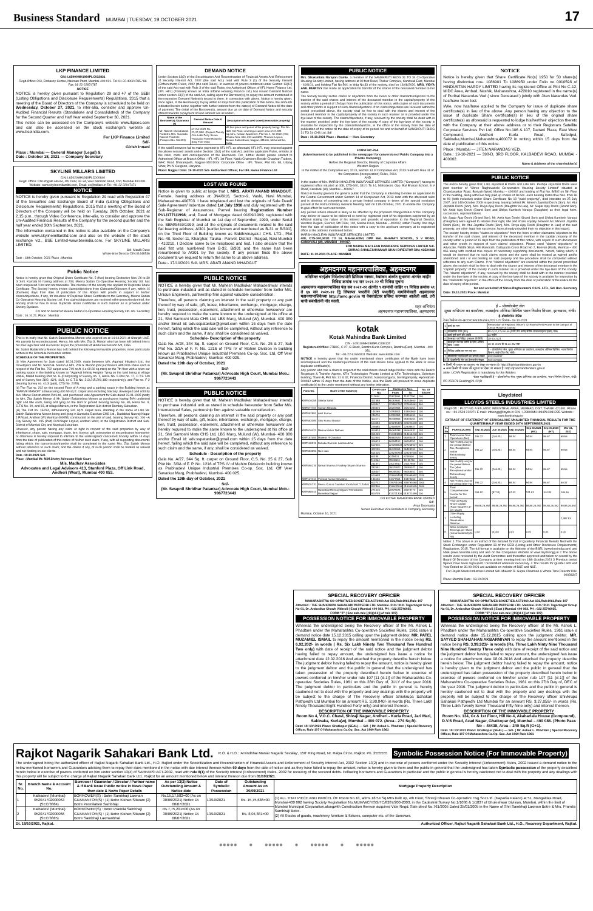Business Standard MUMBAI | TUESDAY, 19 OCTOBER 2021
17
LKP FINANCE LIMITED
CIN: L65990MH1984PLC032831
Regd.Office: 203, Embassy Centre, Nariman Point, Mumbai-400 021. Tel: 91-22-40024785 / 86 Fax: 91-22-22874787
NOTICE
NOTICE is hereby given pursuant to Regulation 29 and 47 of the SEBI (Listing Obligations and Disclosure Requirements) Regulations, 2015 that a meeting of the Board of Directors of the Company is scheduled to be held on Wednesday, October 27, 2021, to inter-alia, consider and approve Un-Audited Financial Results (Standalone and Consolidated) of the Company for the Second Quarter and Half Year ended September 30, 2021.
This notice can be accessed on the Company's website www.lkpsec.com and can also be accessed on the stock exchange's website at www.bseindia.com.
For LKP Finance Limited
Sd/-
Girish Innani
Place : Mumbai — General Manager (Legal) &
Date : October 18, 2021 — Company Secretary
SKYLINE MILLARS LIMITED
CIN: L63020MH1919PLC000640
Regd. Office: Chruchgate House, 4th Floor, 32-34, Veer Nariman Road, Fort, Mumbai 400 001. Website: www.skylinemillarsltd.com, Email: cs@millars.in Tel: +91 22 22047471
NOTICE
NOTICE is hereby given pursuant to Regulation 29 read with Regulation 47 of the Securities and Exchange Board of India (Listing Obligations and Disclosure Requirements) Regulations, 2015 that a meeting of the Board of Directors of the Company will be held on Tuesday, 26th October, 2021 at 2.15 p.m., through Video Conference, inter-alia, to consider and approve the Un-Audited Financial Results of the Company for the second quarter and the half year ended 30th September, 2021.
The information contained in this notice is also available on the Company's website www.skylinemillarsltd.com and also on the website of the stock exchange viz., BSE Limited-www.bseindia.com. For SKYLINE MILLARS LIMITED.
Sd/- Maulik Dave
Whole-time Director DIN:01448536
Date : 18th October, 2021 Place : Mumbai
Public Notice
Notice is hereby given that Original Share Certificate No. 5 (five) bearing Distinctive Nos. 26 to 30 of Smt. Kamala N. having address at 208, Meena Sadan Co-Operative Housing Society Ltd. has been misplaced / lost and not traceable. The member of the society has applied for Duplicate Share Certificate. The Society hereby invites claims/objections from Claimants/Objectors if any, within 14 (fourteen) days from date of publication of this Notice with proofs in support of his/her claims/objections, if any, for issuance of Duplicate Share Certificate to the Secretary, Meena Sadan Co-Operative Housing Society Ltd. If no claims/objections are received within prescribed period, the Society shall be free to issue Duplicate Share Certificate in such manner as is provided under Society Byelaws.
For and on behalf of Meena Sadan Co-Operative Housing Society Ltd. sd/- Secretary
Date : 16.10.21, Place : Mumbai
PUBLIC NOTICE
This is to notify that Mr. Satish Balakrishna Menon who expired on at 14.04.2021 at Sharjah UAE. His parents have predeceased. Hence, his wife Mrs. Zita S. Menon who has been left behind him is his sole legal heir and successor as per the provisions of Hindu Succession Act, 1956.
Mr. Satish Balakrishna Menon has Left behind the following Immovable properties, more particularly written in the Schedule hereunder written.
SCHEDULE OF THE PROPERTIES.
(I) Vide Agreement for Sale dated 16.01.2009, made between M/s. Agarwal Infratech Ltd., the Developers and Mr. Satish B. Menon & Mrs. Zita S. Menon joint purchasers with 50% share each in respect of the Flat No. 702 carpet area 749 sq.ft. (i.e 69.60 sq.mtrs) on the 7th floor with a open car parking space in the building known as "Agarwal Infinity Heights "lying on the land being at village Valnai, Malad bearing Plot no. G (Comprising of Survey no. 1, Hissa No. 5 Plot no. 17, C.T.S 149 and of Survey Nos 38/2, 43/4, 44/3, i.e C.T.S No. 213,215,200,189 respectively), and Plot no. F-2 (bearing Survey no. 41/3 (part), CTS No. 2078).
(ii) The Flat no. 202 on the second Floor of A wing and a parking space in the Building known as "MARVE MANOR" admeasuring 400.50 sq.ft. carpet area including balcony, developed and sold by M/s. Marve Constructions Pvt.Ltd., and purchased vide Agreement for Sale dated 23.01.1995 jointly by Mrs. Zita Satish Menon & Mr. Satish Balakrishna Menon as purchasers having 50% undivided right and title each, being and lying on the land or ground bearing Survey No. 85, Hissa No. 9, C.T.S No. 90, and 93, at village Malvani, in the Registration Sub-district Bombay Suburban.
(iii) The Flat no. 13/294, admeasuring 340 sq.ft. carpet area, standing in the name of Late Mr. Satish Balakrishna Menon being and lying in Samudra Darshan CHS Ltd., Dadabhai Naoroji Nagar J.P.Road, Andheri (W) Mumbai 400053, constructed on the plot of land, bearing Survey No. 106 –A City Survey No. 195 (Part) D.N.Nagar Layout, Andheri West, in the Registration District and Sub-District of Mumbai City and Mumbai Suburban.
However, any person having any claim or right in respect of the said properties by way of inheritance, share, sale, mortgage, lease, lien, license, gift, possession or encumbrance howsoever or otherwise is hereby required to intimate to the undersigned/ concerned Society within 14 days from the date of publication of this notice of his/her such claim, if any, with all supporting documents failing which, the transmission/transfer shall be completed in the name Mrs. Zita Satish Menon without reference to such claim; and the claims if any, of such person shall be treated as waived and not binding on our clients.
Date :19.10.2021 Sd/-
Place : Mumbai Mr. M.M.Shetty Advocate High Court
M/s. Madhav Associates
Advocates and Legal Advisors 413, Stanford Plaza, Off Link Road, Andheri (West), Mumbai 400 053.
DEMAND NOTICE
Under Section 13(2) of the Securitisation And Reconstruction of Financial Assets And Enforcement of Security Interest Act, 2002 (the said Act.) read with Rule 3 (1) of the Security Interest (Enforcement) Rules, 2002 (the said Rules). In exercise of powers conferred under Section 13(12) of the said Act read with Rule 3 of the said Rules, the Authorised Officer of IIFL Home Finance Ltd.(IIFL HFL) (Formerly known as India Infoline Housing Finance Ltd.) has issued Demand Notices under section 13(2) of the said Act, calling upon the Borrower(s), to repay the amount mentioned in the respective Demand Notice(s) issued to them. In connection with above, Notice is hereby given, once again, to the Borrower(s) to pay within 60 days from the publication of this notice, the amounts indicated herein below, together with further interest from the date(s) of Demand Notice till the date of payment. The detail of the Borrower(s), amount due as on date of Demand Notice and security offered towards repayment of loan amount are as under:-
| Name of the Borrower(s) /Guarantor (s) | Demand Notice Date & Amount | Description of secured asset (immovable property) |
| --- | --- | --- |
| Mr. Rakesh Chandrakant Pardeshi, Mrs. Sunanda Rakesh Pardeshi (Prospect No. 900493) | 07-Oct-2021 Rs. 21,47,365/- (Rupees Twenty One Lakh Forty Seven Thousand Three Hundred Sixty Five Only) | All that piece and parcel of the property being : Flat No. 308, 3rd Floor, covering a carpet area of 47.388 sq.mtrs., Kasturi Apartment, Plot No. 1, Kh-690/1 (Old Khasra Nos. 690, 693 and 689), Thorane Layout, Mouza Kalmeshwar, Nagpur, 441501, Maharashtra, India |
If the said Borrowers fail to make payment to IIFL HFL as aforesaid, IIFL HFL may proceed against the above secured assets under Section 13(4) of the said Act, and the applicable Rules, entirely at the risks, costs and consequences of the Borrowers. For, further details please contact to Authorised Officer at Branch Office : IIFL HFL 1st Floor, Naidu Chambers Beside Chawhan Traders, WHC Road Dharampeth, Nagpur-440010/or Corporate Office : IIFL Tower, Plot No. 98, Udyog Vihar, Ph-IV Gurgaon, Haryana.
Place: Nagpur Date: 19-10-2021 Sd/- Authorised Officer, For IIFL Home Finance Ltd
LOST AND FOUND
Notice is given to public at large that I, MRS. ARATI ANAND MHADGUT, Female, having address at JN4/8/16, Sector-9, Vashi, Navi Mumbai, Maharashtra-400703. I have misplaced and lost the originals of Sale Deed/ Sale Agreement/ Indenture dated 1st July 1998 and duly registered with the Sub-Registrar of Assurances, Panvel bearing Registration Number PVL/1771/1998; and; Deed of Mortgage dated 01/09/1999; registered with the Sub Registrar of Mumbai on 1st day of September, 1999, under Serial no. BBM/5459/1999; and all the originals of documents related to the said flat bearing address; A/301 [earlier known and numbered as B-31 or B/301], on the Third Floor of Building known as Siddhivinayak-I CHS. LTD., Plot No.-40, Sector-11, Kharghar, Taluka - Panvel, District - Raigad, Navi Mumbai - 410210. I Declare same to be misplaced and lost. I also declare that the said flat was numbered from B-32, B/301 and the same has been renumbered to A/301 by the society. If any person finds the above documents we request to return the same to us above address.
Date:- 17/10/2021 Sd/- MRS. ARATI ANAND MHADGUT
PUBLIC NOTICE
NOTICE is hereby given that Mr. Mahesh Madhukar Mahadeshwar intends to purchase industrial unit as stated in schedule hereunder from Seller M/s. Unique Engineers, partnership firm against valuable consideration.
Therefore, all persons claiming an interest in the said property or any part thereof by way of sale, gift, lease, inheritance, exchange, mortgage, charge, lien, trust, possession, easement, attachment or otherwise howsoever are hereby required to make the same known to the undersigned at his office at 21, Shri Santoshi Mata CHS Ltd, LBS Marg, Mulund (W), Mumbai- 400 080 and/or Email id: adv.sspatankar@gmail.com within 15 days from the date hereof, failing which the said sale will be completed, without any reference to such claim and the same, if any, shall be considered as waived.
Schedule- Description of the property
Gala No. A/28, 344 Sq. ft. carpet on Ground Floor, C.S. No. 25 & 27, Sub Plot No. 3/3A of F. P. No. 1216 of TPS IV of Mahim Division in building known as Prabhadevi Unique Industrial Premises Co-op. Soc. Ltd, Off Veer Savarkar Marg, Prabhadevi, Mumbai- 400 025.
Dated the 19th day of October, 2021
Sd/-
(Mr. Swapnil Shridhar Patankar) Advocate High Court, Mumbai Mob.: 9967723443
PUBLIC NOTICE
NOTICE is hereby given that Mr. Mahesh Madhukar Mahadeshwar intends to purchase industrial unit as stated in schedule hereunder from Seller M/s. International Sales, partnership firm against valuable consideration.
Therefore, all persons claiming an interest in the said property or any part thereof by way of sale, gift, lease, inheritance, exchange, mortgage, charge, lien, trust, possession, easement, attachment or otherwise howsoever are hereby required to make the same known to the undersigned at his office at 21, Shri Santoshi Mata CHS Ltd, LBS Marg, Mulund (W), Mumbai- 400 080 and/or Email id: adv.sspatankar@gmail.com within 15 days from the date hereof, failing which the said sale will be completed, without any reference to such claim and the same, if any, shall be considered as waived.
Schedule - Description of the property
Gala No. A/27, 344 Sq. ft. carpet on Ground Floor, C.S. No. 25 & 27, Sub Plot No. 3/3A of F. P. No. 1216 of TPS IV of Mahim Divisionin building known as Prabhadevi Unique Industrial Premises Co-op. Soc. Ltd, Off Veer Savarkar Marg, Prabhadevi, Mumbai- 400 025.
Dated the 19th day of October, 2021
Sd/-
(Mr. Swapnil Shridhar Patankar) Advocate High Court, Mumbai Mob.: 9967723443
PUBLIC NOTICE
Mrs. Shakuntala Narayan Damle, a member of the SANSKRUTI BLDG 31 TO 34 Co-Operative Housing Society Limited, having address at 90 feet Road, Thakur Complex, Kandivali East, Mumbai - 400101, and holding Flat No.504, in bldg No.33 of the society, died on 16/08/2020. MRS. VIDYA ANIL IMARTEY has made an application for transfer of the shares of the deceased member to her name.
The Society hereby invites claims or objections from the heir/s or other claimants/objectors to the transfer of the said shares and interest of the deceased member in the capital/property of the society within a period of 15 days from the publication of this notice, with copies of such documents and other proofs in support of such claims/objections. If no claims/objections are received within the period prescribed above, the society shall be free to deal with the shares and interest of the deceased member in the capital/property of the society in such manner as is provided under the bye-laws of the society. The claims/objections, if any, received by the society shall be dealt with in the manner provided under the bye-laws of the society. A copy of the bye-laws of the society is available for inspection by the claimants/objectors, in the office of the society from the date of publication of the notice till the date of expiry of its period. for and on behalf of SANSKRUTI BLDG 31 TO 34 CHS Ltd, Sd/
Date : 19.10.2021 Place : Mumbai — Hon. Secretary
FORM INC-25A
(Advertisement to be published in the newspaper for conversion of Public Company into a Private Company)
Before the Regional Director, Ministry of Corporate Affairs
Western Region
In the matter of the Companies Act, 2013, Section 14 of Companies Act, 2013 read with Rule 41 of the Companies (Incorporation) Rules, 2014.
AND
In the matter of M/s. MARSH MACLEAN INSURANCE SERVICES LIMITED ("Company") having its registered office situated at 408, CTS-340, 341/1 To 14, Mahalaxmi, Opp. Bal Bharati School, S V Road, Kandivali (W), Mumbai – 400067.
Notice is hereby given to the general public that the Company is intending to make an application to the Central Government under Section 14 of Companies Act, 2013 read with the aforesaid rules and is desirous of converting into a private limited company in terms of the special resolution passed at the Extra Ordinary General Meeting held on 11th October, 2021 to enable the Company to give effect for such conversion.
Any person whose interest is likely to be affected by the proposed change/status of the Company may deliver or cause to be delivered or send by registered post of his objections supported by an Affidavit stating the nature of his interest and grounds of opposition to the Regional Director, Western Region, Everest, 5th Floor, 100, Marine Drive, Mumbai – 400002, within Twenty One days from the date of publication of this notice with a copy to the applicant company at its registered office at the address mentioned below:
MARSH MACLEAN INSURANCE SERVICES LIMITED
408, CTS-340,341/1 TO 14, MAHALAXMI, OPP. BAL BHARATI SCHOOL, S V ROAD, KANDIVALI (W), MUMBAI - 400067.
FOR MARSH MACLEAN INSURANCE SERVICES LIMITED Sd/-
CHIRAG SHAILESHKUMAR SHAH DIRECTOR DIN: 03524468
DATE: 11.10.2021 PLACE: MUMBAI
अहमदनगर महानगरपालिका, अहमदनगर
अतिरिक्त चटईक्षेत्र निर्देशांकापोटी प्रिमियम रक्कम, रेखांकन अंतर्गत सुधारणा अंतर्गत जाहीर निविदा क्रमांक १९/ सन २०२१-२२ ची निविदा सुचना
अहमदनगर महानगरपालिका फंड सन २०२१-२२ अंतर्गत ९ कामांची जाहिर १९ निविदा क्रमांक ५९ ते ६७ सन २०२१-२२ द्वि लिफाफा पध्दतीने (पेटी पध्दतीने) मागविणेसाठी अहमदनगर महानगरपालिकेच्या http://amc.gov.in या वेबसाईटवर प्रसिध्द करण्यात आलेली आहे. तरी याची संबंधीतांनी नोंद घ्यावी.
शहर अभियंता
अहमदनगर महानगरपालिका, अहमदनगर
kotak
Kotak Mahindra Bank Limited
CIN - L65110MH1985PLC038137
Registered Office: 27BKC, C 27, G Block, Bandra Kurla Complex, Bandra (East), Mumbai - 400 051.
Tel: +91-22-61660001 Website: www.kotak.com
NOTICE is hereby given that the under mentioned share certificates of the Bank have been lost/misplaced and the holders/purchasers of the said shares have applied to the Bank to issue duplicate certificate(s).
Any person who has a claim in respect of the said shares should lodge his/her claim with the Bank's Registrars & Transfer Agents, KFin Technologies Private Limited at KFin Technologies, Selenium building, Tower-B, Plot No. 31 & 32, Financial District, Nanakramguda, Serilingampally, Hyderabad-500032 within 15 days from the date of this Notice, else the Bank will proceed to issue duplicate certificate(s) to the under mentioned without any further intimation.
| Folio No. | Name of the holder(s) | Certifi-cate No. | Distinctive Nos. | | No. Of Shares |
| --- | --- | --- | --- | --- | --- |
| | | | From | To | |
| KMF016258 | Shikha Sahni | 111654 | 11327691 | 11327790 | 100 |
| | | 401388 | 95253561 | 95253660 | 100 |
| | | 503407 | 227552762 | 227553061 | 300 |
| KMF077767 | Suman Newatia | 263416 | 26219954 | 26220053 | 100 |
| KMF052597 | Amit Kumar | 144269 | 14391801 | 14391900 | 100 |
| | | 246210 | 24499354 | 24499453 | 100 |
| KMF053389 | Shiv Kumar Bansal | 402171 | 95438854 | 95439053 | 200 |
| | | 500984 | 226219429 | 226220028 | 600 |
| KMF010427 | Meena Kishor Nathani | 226685 | 22606828 | 22606927 | 100 |
| | | 400814 | 95061438 | 95061537 | 100 |
| | | 801269 | 914414849 | 914415248 | 400 |
| KMF157093 | Mukesh R Chauhan | 402940 | 95582929 | 95583028 | 100 |
| KMF108911 | Beladia Ramesh Lakshkarbhai | 406974 | 96294152 | 96294251 | 100 |
| | | 502935 | 227258608 | 227258907 | 300 |
| KMF053596 | Ravi Jain | 402195 | 95443054 | 95443153 | 100 |
| | | 501020 | 226236746 | 226237045 | 300 |
| KMF090215 | Nirmal Sharma / Radhey Shyam Sharma | 60185 | 6218401 | 6218500 | 100 |
| | | 110364 | 11198691 | 11198790 | 100 |
| | | 241371 | 24017810 | 24017909 | 100 |
| | | 282051 | 28079922 | 28080021 | 100 |
| | | 405407 | 96048052 | 96048451 | 400 |
| | | 500698 | 226064493 | 226065692 | 1200 |
| KMF107414 | Pramod Kumar Srivastva | 145130 | 14477901 | 14478000 | 100 |
| KMF015770 | Beena Kumar Gadekar/ Kamlakant Y Kotkar | 602732 | 339791069 | 339793068 | 2000 |
| | | 802300 | 916002506 | 916004505 | 2000 |
| KMF088441 | Ramniklal Hemraj Sejpal / Hemlataben Ramniklal Sejpal | 271015 800739 | 26978674 913721300 | 26978773 913721499 | 100 200 |
For KOTAK MAHINDRA BANK LIMITED
Sd/-
Avan Doomasia
Senior Executive Vice President & Company Secretary
Mumbai, October 16, 2021
NOTICE
Notice is hereby given that Share Certificate No(s) 1950 for 50 share(s) having distinctive nos. 1086901 To 1086950 under Folio no 0010598 of HINDUSTAN HARDY LIMITED having its registered Office at Plot No C-12, MIDC Area, Ambad, Nashik, Maharashtra, 422010 registered in the name(s) of Puribai Narandas Ved ( since Deceased ) jointly with Jiten Narandas Ved. has/have been lost.
I/We, now has/have applied to the Company for issue of duplicate share certificate(s) in lieu of the above .Any person having any objection to the issue of duplicate Share certificate(s) in lieu of the original share certificate(s) as aforesaid is requested to lodge his/her/their objection thereto with the Company at their above address or to their Registrars Satellite Corporate Services Pvt Ltd, Office No.106 &.107, Dattani Plaza, East West Compound, Andheri Kurla Road, Safedpul, Sakinaka,Mumbai,Maharashtra,400072 in writing within 15 days from the date of publication of this notice.
Place : Mumbai — JITEN NARANDAS VED.
Date.: 19-10-2021 — 398-D, 3RD FLOOR, KALBADEVI ROAD, MUMBAI - 400002.
Name & Address of the shareholder(s)
PUBLIC NOTICE
The notice hereby given that, Late Jayantilal B Doshi and Late Mrs. Pushpa Jayantilal Doshi were joint member of "Shree Raghuvanshi Co-operative Housing Society Limited" situated at Chandavarkar Road, Borivali (West) Mumbai – 400092 and holding of Flat No. B/502 on 5th Floor in the building, along with Five fully paid up shares of Rs.50/- each bearing Distinctive Nos. from 86 to 90 (both inclusive) under Share Certificate No 18 "(said property)", died intestate on 25 July 2007, and 14th October 2009 respectively, leaving behind Mr. Minesh Jayntilal Doshi (Son), Mr. Atul Jayntilal Doshi (Son), Mrs. Divya Ajay Doshi (Daughter in Law), Mr. Sagar Ajay Doshi (Grand Son), Mr. Ankit Ajay Doshi (Grand Son) and Shilpa Kamlesh Varaiya (Daughter) as their legal heirs, successors, representatives.
Mr. Sagar Ajay Doshi (Grand Son), Mr. Ankit Ajay Doshi (Grand Son) and Shilpa Kamlesh Varaiya (Daughter) were agreed to release their right, title and share equally between Mr. Minesh Jayntilal Doshi (Son), Mr. Atul Jayntilal Doshi (Son), Mrs. Divya Ajay Doshi (Daughter in Law) of the said property, are other legal heir successor, have already provided their no objection in this regard.
The society hereby invites "claims or objections" from the heirs or other claimants/ objectors to the transfer of the said shares and interest of the deceased member in the capital/ property of the society within a period of 15 days from the publication of this notice, with copies of such documents and other proofs in support of such claims/ objections. Please send "claims/ objections" to Advocate, Riddhi Shah, A/8 Manorath, Dattapada Cross Road No 2, Borivali (East), Mumbai – 400 066 along with certified true copies of necessary supporting documents, hereof, failing which, it would be deemed that no such claims exists and the same shall be treated as waived and/or abandoned and / or not binding on said property and the procedure shall be completed without reference to any such Claims. If no "claims/ objections" are received within the period prescribed above, the society shall be free to deal with the shares and interest of the deceased member in the "capital/ property" of the society in such manner as is provided under the bye-laws of the society. The "claims/ objections", if any, received by the society shall be dealt with in the manner provided under the bye-laws of the society. A copy of the bye-laws of the society is available for inspection by the "claimants/ objectors", in the office of the society from the date of publication of the notice till the date of expiry of its period.
for and on behalf of Shree Raghuvanshi C.H.S. LTD., Sd/ Hon. Secretary
Date: 19.10.2021 Place: Mumbai
ई – प्रोक्योरमेन्ट सेल
मुख्य अभियंता का कार्यालय, कम्बाईन्ड ऑफिस बिल्डिंग भवन निर्माण विभाग, झारखण्ड, रांची।
ई–प्रोक्योरमेन्ट नोटिस
टेन्डर रेफरेन्स नं0–BCD/CE/63/Dumka/2021-22 दिनांक– 18-10-2021
| 1 | कार्य का नाम | Renovation of Regional Officer's 32 Rooms Rest House in the campus of Circuit House at Dumka |
| 2 | प्राक्कलित राशि (रू0) | रू0 3,37,77,000.00 (रुपये तीन करोड़ सैंतीस लाख सतहत्तर हजार) मात्र। |
| 3 | कार्य पूर्ण करने की अवधि | 06 महीने |
| 4 | वेबसाइट पर निविदा प्रकाशन की तिथि | 28-10-2021 |
| 5 | वेबसाइट पर बिड प्राप्ति के लिए अन्तिम तिथि / समय | 08-11-2021 के 11.00 AM तक |
| 6 | निविदा प्रकोष्ठ का नाम एवं पता | ई – प्रोक्योरमेन्ट सेल, मुख्य अभियंता का कार्यालय, कम्बाईन्ड ऑफिस बिल्डिंग, भवन निर्माण विभाग, लाईन टैंक रोड, रांची। |
| 7 | प्रोक्योरमेंट पदाधिकारी का सम्पर्क संख्या | 9973708817 |
| 8 | ई–प्रोक्योरमेंट सेल का हेल्पलाईन संख्या | 9631476651 |
● किसी भी प्रकार का बदलाव पर देखा जा सकता है। http://jharkhandtenders.gov.in
● अन्य किसी भी प्रकार की सूचना पर देखा जा सकता है। http://jharkhandtenders.gov.in
Note: UCAN Registration is mandatory for the Bidders
नोडल पदाधिकारी ई – प्रोक्योरमेन्ट सेल, मुख्य अभियंता का कार्यालय, भवन निर्माण विभाग, रांची।
PR 255078 Building(21-22)D
Lloydsteel
LLOYDS STEELS INDUSTRIES LIMITED
Regd Off. : PLOT NO. A 5/5, MIDC INDUSTRIAL AREA, MURBAD, DIST. THANE: 421401. Phone no : +91-2524 222271 E-mail : infoengg@lloyds.in CIN : L28900MH1994PLC081235. Website : www.lloydsengg.in
EXTRACT OF STATEMENT OF STANDALONE UNAUDITED FINANCIAL RESULTS FOR THE QUARTER/HALF YEAR ENDED 30TH SEPTEMBER,2021
| Sr. No | PARTICULARS | Sep 30,2021 | Jun 30,2021 | Sep 30,2020 | Sep 30,2021 (HY) | Sep 30,2020 (HY) | Mar 31, 2021 |
| --- | --- | --- | --- | --- | --- | --- | --- |
| 1 | Total income from Operations (Net) | 195.22 | (100.81) | 58.34 | 94.94 | 86.67 | 69.56 |
| 2 | Net Profit/(Loss) for the period (Before Tax, Exceptional and/or Extraordinary items) | 195.22 | (100.81) | 58.34 | 94.94 | 86.67 | 69.56 |
| 3 | Net Profit/(Loss) for the period Before Tax (after Exceptional and/or Extraordinary items) | 195.22 | (100.81) | 58.34 | 94.94 | 86.67 | 69.56 |
| 4 | Net Profit/(Loss) for the period After Tax | 195.22 | (100.81) | 58.34 | 94.94 | 86.67 | 50.37 |
| 5 | Total Comprehensive Income for the period | 208.92 | (87.11) | 67.42 | 121.81 | 104.83 | 105.16 |
| 6 | Paid-up Equity Share Capital (Face Value Re.1/- per share) | 89,88,26,392 | 89,88,26,392 | 89,88,26,392 | 89,88,26,392 | 89,88,26,392 | 89,88,26,392 |
| 7 | Other Equity excluding Revaluation Reserve | | | | | | 2,387.53 |
| 8 | Basic & Diluted Earnings per Share (not annualized) (In Rs) | 0.02 | (0.01) | 0.01 | 0.01 | 0.01 | 0.01 |
Notes: 1 The above is an extract of the detailed format of Quarterly Financial Results filed with the Stock Exchanges under Regulation 33 of the SEBI (Listing and Other Disclosure Requirements) Regulations, 2015. The full format is available on the Website of the BSEL (www.bseindia.com) and NSE (www.nseindia.com) and also on the Companies Website at www.lloydsengg.in 2 The above results were reviewed by the Audit Committee and thereafter approved and taken on record by the Board Of Directors of the Company at their meeting held on 18th October,2021 3 Previous period figures have been regrouped / reclassified wherever necessary. 4 The results for Quarter and Half Year Ended on 30.09.2021 are available on website of BSE and NSE.
For Lloyds Steels Industries Limited Sd/- Mukesh R. Gupta Chairman & Whole Time Director DIN: 00028347
Place: Mumbai Date : 18.10.2021
SPECIAL RECOVERY OFFICER
MAHARASHTRA CO-OPRATIVES SOCIETIES ACT1960,Act 156,Rule1961,Rule 107
Attached : THE SHIVKRUPA SAHAKARI PATPEDHI LTD. Mumbai. 219 / 3111 Tagornagar Group No 01, Dr. Ambedkar Chowk Vikhroli ( East ) Mumbai 400 083. PH : 022 25746035.
FORM "Z" ( See sub-rule [(11)(d-1)] of rule 107)
POSSESSION NOTICE FOR IMMOVABLE PROPERTY
Whereas the undersigned being the Recovery officer of the Mr. Ashok L. Phadtare under the Maharashtra Co-operative Societies Rules, 1961 issue a demand notice date 15.12.2015 calling upon the judgment debtor. MR. PATEL MUZAMIEL ISMAIL to repay the amount mentioned in the notice being RS. 6,92,202/- in words ( Rs. Six Lakh Ninety Two Thousand Two Hundred Two only) with date of receipt of the said notice and the judgment debtor having failed to repay amount, the undersigned has issue a notice for attachment date 12.02.2016 And attached the property describe herein below. The judgment debtor having failed to repay the amount, notice is hereby given to the judgment debtor and the public in general that the undersigned has taken possession of the property described herein below in exercise of powers conferred on him/her under rule 107 [11 (d-1)] of the Maharashtra Co-operative Societies Rules, 1961 on this 28th Day of, JULY of the year 2016. The judgment debtor in particulars and the public in general is hereby cautioned not to deal with the property and any dealings with the property will be subject to the charge of The Recovery officer Shivkrupa Sahakari Pathpedhi Ltd Mumbai for an amount RS. 3,90,840/- in words (Rs. Three Lakh Ninety Thousand Eight Hundred Forty only) and interest thereon.
DESCRIPTION OF THE IMMOVABLE PROPERTY
Room No 4, V.O.C. Chawl, Shivaji Nagar, Andheri - Kurla Road, Jari Mari, Sakinaka, Kurla(w), Mumbai – 400 072. (Area - 274 Sq.ft).
Date: 19/ 10/ 2021 Place: Ghatkoper (SEAL) — Sd/- ( Mr. Ashok L. Phadtare ) Special Recovery Officer, Rule 107 Of Maharashtra Co.Op. Soc. Act 1960 Rule 1961
SPECIAL RECOVERY OFFICER
MAHARASHTRA CO-OPRATIVES SOCIETIES ACT1960,Act 156,Rule1961,Rule 107
Attached : THE SHIVKRUPA SAHAKARI PATPEDHI LTD. Mumbai. 219 / 3111 Tagornagar Group No 01, Dr. Ambedkar Chowk Vikhroli ( East ) Mumbai 400 083. PH : 022 25746035.
FORM "Z" ( See sub-rule [(11)(d-1)] of rule 107)
POSSESSION NOTICE FOR IMMOVABLE PROPERTY
Whereas the undersigned being the Recovery officer of the Mr. Ashok L. Phadtare under the Maharashtra Co-operative Societies Rules, 1961 issue a demand notice date 15.12.2015 calling upon the judgment debtor. MR. SAYYED SHAHJAHAN AKBARMIYAN to repay the amount mentioned in the notice being RS. 3,99,923/- in words (Rs. Three Lakh Ninty Nine Thousand Nine Hundred Twenty Three only) with date of receipt of the said notice and the judgment debtor having failed to repay amount, the undersigned has issue a notice for attachment date 08.01.2016 And attached the property describe herein below. The judgment debtor having failed to repay the amount, notice is hereby given to the judgment debtor and the public in general that the undersigned has taken possession of the property described herein below in exercise of powers conferred on him/her under rule 107 [11 (d-1)] of the Maharashtra Co-operative Societies Rules, 1961 on this 27th Day of, DEC of the year 2016. The judgment debtor in particulars and the public in general is hereby cautioned not to deal with the property and any dealings with the property will be subject to the charge of The Recovery officer Shivkrupa Sahakari Pathpedhi Ltd Mumbai for an amount RS. 3,27,059/- in words (Rs. Three Lakh Twenty Seven Thousand Fifty Nine only) and interest thereon.
DESCRIPTION OF THE IMMOVABLE PROPERTY
Room No. 134, Gr & 1st Floor, Hill No 4, Akabarlala House (Compound), D.V.S Road, Azad Nagar, Ghatkopar (w), Mumbai – 400 086. (Photo Pass No – 48438, Area – 240 Sq.ft (G+1).
Date: 19/ 10/ 2021 Place: Ghatkoper (SEAL) — Sd/- ( Mr. Ashok L. Phadtare ) Special Recovery Officer, Rule 107 Of Maharashtra Co.Op. Soc. Act 1960 Rule 1961
Rajkot Nagarik Sahakari Bank Ltd.
R.O. & H.O.: 'Arvindbhai Maniar Nagarik Sevalay', 150' Ring Road, Nr. Raiya Circle, Rajkot. Ph. 2555555 Symbolic Possession Notice (For Immovable Property)
The undersigned being the authorized officer of Rajkot Nagarik Sahakari Bank Ltd., H.O. Rajkot under the Securitization and Reconstruction of Financial Assets and Enforcement of Security Interest Act, 2002 Section 13(2) and in exercise of powers conferred under the Security Interest (Enforcement) Rules, 2002 Issued a demand notice to the below mentioned borrowers and Guarantors advising them to repay their dues mentioned in the notice with due interest thereon within 60 days from the date of notice and as they have failed to repay the amount, notice is hereby given to them and the public in general that the undersigned has taken Symbolic possession of the property described herein below in exercise of powers conferred on him under section 13(4) of SARFAESI ACT-2002, read with rule 8(1) of the Security Interest (Enforcement) Rules, 2002 for recovery of the secured debts. Following borrowers and Guarantors in particular and the public in general is hereby cautioned not to deal with the property and any dealings with this property will be subject to the charge of Rajkot Nagarik Sahakari Bank Ltd., Rajkot for an amount mentioned below and interest thereon due from 01/10/2021.
| Sr. No. | Branch Name & Account No. | Borrower / Guarantor / Director / Partner name & If Bank issue Public notice in News Paper then date & News Paper Details | As per 13(2) Notice Outstanding Amount & Notice date | Date of Symbolic Possession | Outstanding Amount As on 30/09/2021 | Mortgage Property Description |
| --- | --- | --- | --- | --- | --- | --- |
| 1 | Kalbadevi (Mumbai) 052071702000063 (SEC/3884) | BORROWER(S) : Botre Sambhaji Laxman GUARANTOR(S) : (1) Botre Kishan Sitaram (2) Botre Premilaben Sambhaji | Rs.15,17,582=00 (As on 30/06/2021) Notice Dt. 08/07/2021 | 13/10/2021 | Rs. 15,75,686=00 | (1) ALL THAT PIECE AND PARCEL OF Room No.18, adms.18.54 Sq.Mtrs.built up, 4th Floor, Shreeji Bhuvan Co-operative Hsg.Soc.Ltd. (Kapadia Palace) at 51, Mangaldas Road, Mumbai-400 002 having Society Registration No.MUM/WC/HSG/TC/8287/200-2003, in the Cadestral Survey No.1/1036 & 1/1037 of Bhuleshwar Division, Mumbai. within the limit of Mumbai Municipal Corporation.alongwith Construction thereon acquired Vide Regd. Sale deed No.761/2005 Dated 25/01/2005 in the Name of Shri Sambhaji Laxman Botre & Mrs. Pramila Sambhaji Botre. (2) All Stocks of goods, machinery furniture & fixtures, computer etc. of the Borrower. |
| 2 | Kalbadevi (Mumbai) 052071702000066 (SEC/3885) | BORROWER(S) : Botre Pramila Sambhaji GUARANTOR(S) : (1) Botre Kishan Sitaram (2) Botre Sambhaji Laxmanbhai | Rs.7,75,201=00 (As on 30/06/2021) Notice Dt. 08/07/2021 | 13/10/2021 | Rs. 8,04,881=00 | |
Dt. 18/10/2021, Rajkot. Authorized Officer, Rajkot Nagarik Sahakari Bank Ltd., H.O., Recovery Department, Rajkot.
●●●●● ● ●●●●● ● ●●●●● ● ●●●●●